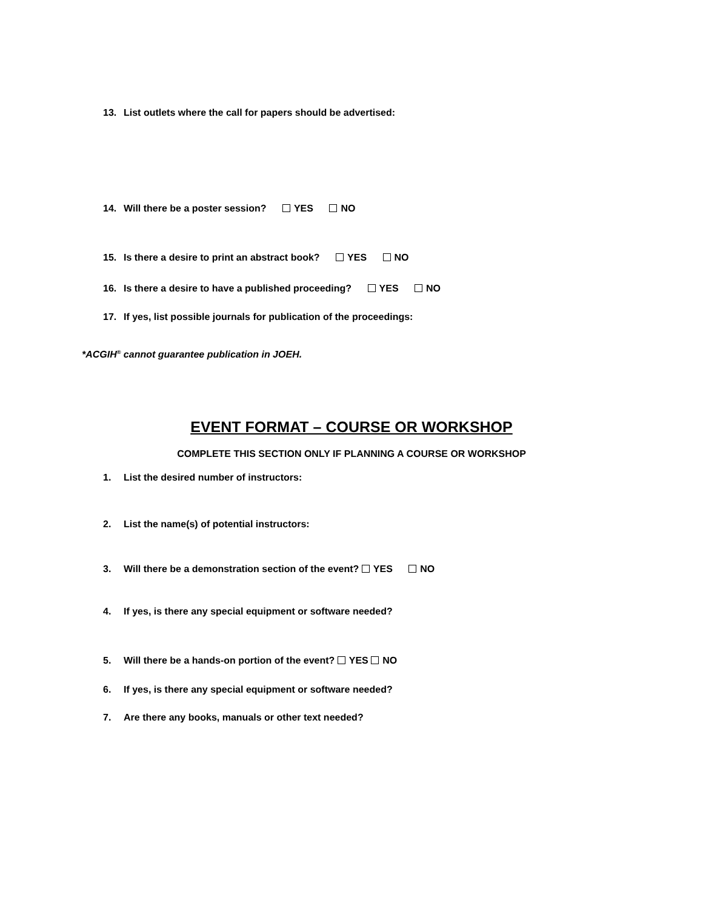13. List outlets where the call for papers should be advertised:
14. Will there be a poster session? YES NO
15. Is there a desire to print an abstract book? YES NO
16. Is there a desire to have a published proceeding? YES NO
17. If yes, list possible journals for publication of the proceedings:
*ACGIH<sup>®</sup> cannot guarantee publication in JOEH.
EVENT FORMAT – COURSE OR WORKSHOP
COMPLETE THIS SECTION ONLY IF PLANNING A COURSE OR WORKSHOP
1. List the desired number of instructors:
2. List the name(s) of potential instructors:
3. Will there be a demonstration section of the event? YES NO
4. If yes, is there any special equipment or software needed?
5. Will there be a hands-on portion of the event? YES NO
6. If yes, is there any special equipment or software needed?
7. Are there any books, manuals or other text needed?